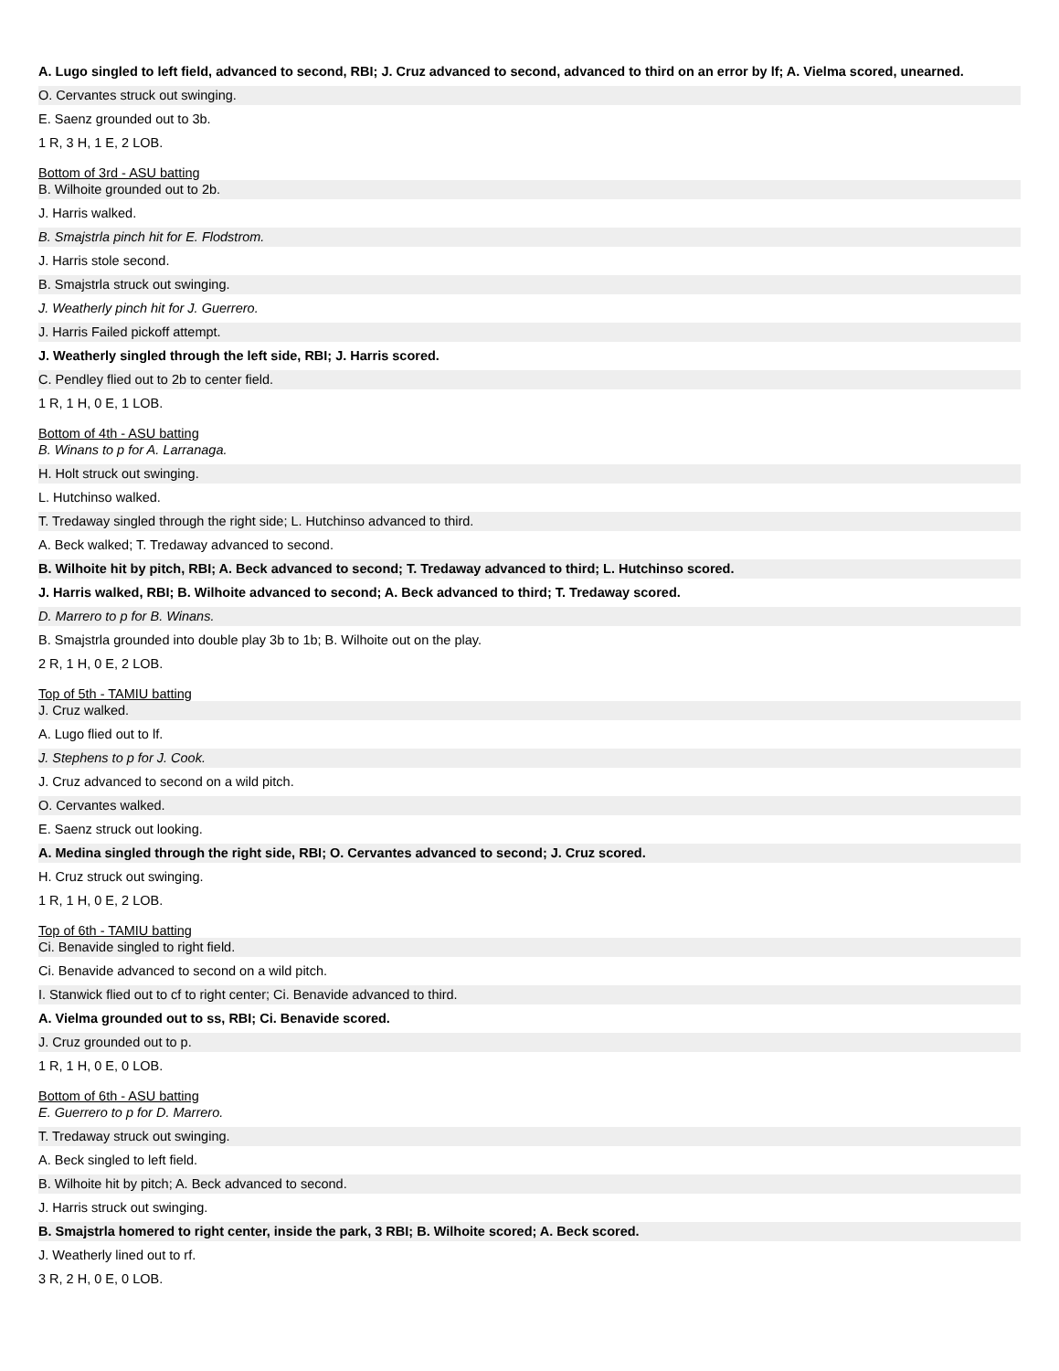A. Lugo singled to left field, advanced to second, RBI; J. Cruz advanced to second, advanced to third on an error by lf; A. Vielma scored, unearned.
O. Cervantes struck out swinging.
E. Saenz grounded out to 3b.
1 R, 3 H, 1 E, 2 LOB.
Bottom of 3rd - ASU batting
B. Wilhoite grounded out to 2b.
J. Harris walked.
B. Smajstrla pinch hit for E. Flodstrom.
J. Harris stole second.
B. Smajstrla struck out swinging.
J. Weatherly pinch hit for J. Guerrero.
J. Harris Failed pickoff attempt.
J. Weatherly singled through the left side, RBI; J. Harris scored.
C. Pendley flied out to 2b to center field.
1 R, 1 H, 0 E, 1 LOB.
Bottom of 4th - ASU batting
B. Winans to p for A. Larranaga.
H. Holt struck out swinging.
L. Hutchinso walked.
T. Tredaway singled through the right side; L. Hutchinso advanced to third.
A. Beck walked; T. Tredaway advanced to second.
B. Wilhoite hit by pitch, RBI; A. Beck advanced to second; T. Tredaway advanced to third; L. Hutchinso scored.
J. Harris walked, RBI; B. Wilhoite advanced to second; A. Beck advanced to third; T. Tredaway scored.
D. Marrero to p for B. Winans.
B. Smajstrla grounded into double play 3b to 1b; B. Wilhoite out on the play.
2 R, 1 H, 0 E, 2 LOB.
Top of 5th - TAMIU batting
J. Cruz walked.
A. Lugo flied out to lf.
J. Stephens to p for J. Cook.
J. Cruz advanced to second on a wild pitch.
O. Cervantes walked.
E. Saenz struck out looking.
A. Medina singled through the right side, RBI; O. Cervantes advanced to second; J. Cruz scored.
H. Cruz struck out swinging.
1 R, 1 H, 0 E, 2 LOB.
Top of 6th - TAMIU batting
Ci. Benavide singled to right field.
Ci. Benavide advanced to second on a wild pitch.
I. Stanwick flied out to cf to right center; Ci. Benavide advanced to third.
A. Vielma grounded out to ss, RBI; Ci. Benavide scored.
J. Cruz grounded out to p.
1 R, 1 H, 0 E, 0 LOB.
Bottom of 6th - ASU batting
E. Guerrero to p for D. Marrero.
T. Tredaway struck out swinging.
A. Beck singled to left field.
B. Wilhoite hit by pitch; A. Beck advanced to second.
J. Harris struck out swinging.
B. Smajstrla homered to right center, inside the park, 3 RBI; B. Wilhoite scored; A. Beck scored.
J. Weatherly lined out to rf.
3 R, 2 H, 0 E, 0 LOB.